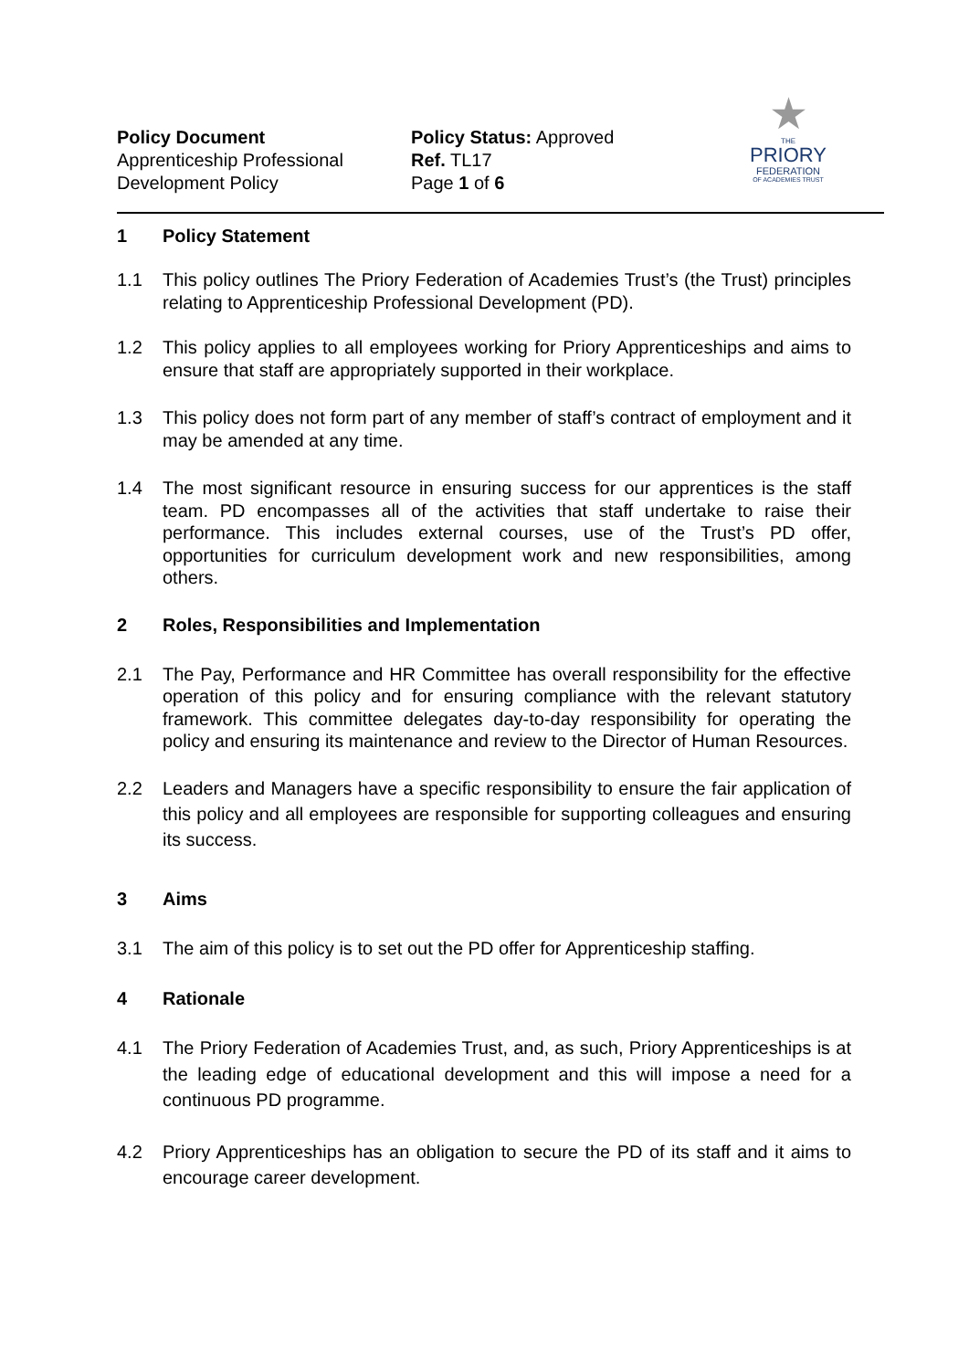Policy Document
Apprenticeship Professional
Development Policy
Policy Status: Approved
Ref. TL17
Page 1 of 6
★
THE
PRIORY
FEDERATION
OF ACADEMIES TRUST
1 Policy Statement
1.1 This policy outlines The Priory Federation of Academies Trust’s (the Trust) principles relating to Apprenticeship Professional Development (PD).
1.2 This policy applies to all employees working for Priory Apprenticeships and aims to ensure that staff are appropriately supported in their workplace.
1.3 This policy does not form part of any member of staff’s contract of employment and it may be amended at any time.
1.4 The most significant resource in ensuring success for our apprentices is the staff team. PD encompasses all of the activities that staff undertake to raise their performance. This includes external courses, use of the Trust’s PD offer, opportunities for curriculum development work and new responsibilities, among others.
2 Roles, Responsibilities and Implementation
2.1 The Pay, Performance and HR Committee has overall responsibility for the effective operation of this policy and for ensuring compliance with the relevant statutory framework. This committee delegates day-to-day responsibility for operating the policy and ensuring its maintenance and review to the Director of Human Resources.
2.2 Leaders and Managers have a specific responsibility to ensure the fair application of this policy and all employees are responsible for supporting colleagues and ensuring its success.
3 Aims
3.1 The aim of this policy is to set out the PD offer for Apprenticeship staffing.
4 Rationale
4.1 The Priory Federation of Academies Trust, and, as such, Priory Apprenticeships is at the leading edge of educational development and this will impose a need for a continuous PD programme.
4.2 Priory Apprenticeships has an obligation to secure the PD of its staff and it aims to encourage career development.